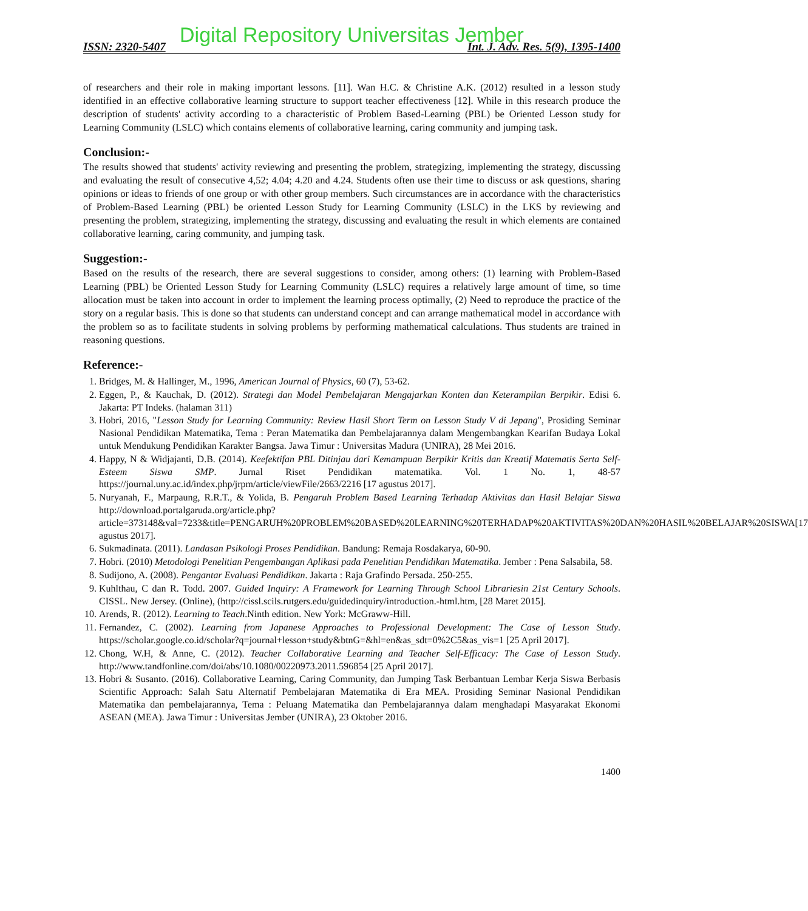Digital Repository Universitas Jember
ISSN: 2320-5407 Int. J. Adv. Res. 5(9), 1395-1400
of researchers and their role in making important lessons. [11]. Wan H.C. & Christine A.K. (2012) resulted in a lesson study identified in an effective collaborative learning structure to support teacher effectiveness [12]. While in this research produce the description of students' activity according to a characteristic of Problem Based-Learning (PBL) be Oriented Lesson study for Learning Community (LSLC) which contains elements of collaborative learning, caring community and jumping task.
Conclusion:-
The results showed that students' activity reviewing and presenting the problem, strategizing, implementing the strategy, discussing and evaluating the result of consecutive 4,52; 4.04; 4.20 and 4.24. Students often use their time to discuss or ask questions, sharing opinions or ideas to friends of one group or with other group members. Such circumstances are in accordance with the characteristics of Problem-Based Learning (PBL) be oriented Lesson Study for Learning Community (LSLC) in the LKS by reviewing and presenting the problem, strategizing, implementing the strategy, discussing and evaluating the result in which elements are contained collaborative learning, caring community, and jumping task.
Suggestion:-
Based on the results of the research, there are several suggestions to consider, among others: (1) learning with Problem-Based Learning (PBL) be Oriented Lesson Study for Learning Community (LSLC) requires a relatively large amount of time, so time allocation must be taken into account in order to implement the learning process optimally, (2) Need to reproduce the practice of the story on a regular basis. This is done so that students can understand concept and can arrange mathematical model in accordance with the problem so as to facilitate students in solving problems by performing mathematical calculations. Thus students are trained in reasoning questions.
Reference:-
1. Bridges, M. & Hallinger, M., 1996, American Journal of Physics, 60 (7), 53-62.
2. Eggen, P., & Kauchak, D. (2012). Strategi dan Model Pembelajaran Mengajarkan Konten dan Keterampilan Berpikir. Edisi 6. Jakarta: PT Indeks. (halaman 311)
3. Hobri, 2016, "Lesson Study for Learning Community: Review Hasil Short Term on Lesson Study V di Jepang", Prosiding Seminar Nasional Pendidikan Matematika, Tema : Peran Matematika dan Pembelajarannya dalam Mengembangkan Kearifan Budaya Lokal untuk Mendukung Pendidikan Karakter Bangsa. Jawa Timur : Universitas Madura (UNIRA), 28 Mei 2016.
4. Happy, N & Widjajanti, D.B. (2014). Keefektifan PBL Ditinjau dari Kemampuan Berpikir Kritis dan Kreatif Matematis Serta Self-Esteem Siswa SMP. Jurnal Riset Pendidikan matematika. Vol. 1 No. 1, 48-57 https://journal.uny.ac.id/index.php/jrpm/article/viewFile/2663/2216 [17 agustus 2017].
5. Nuryanah, F., Marpaung, R.R.T., & Yolida, B. Pengaruh Problem Based Learning Terhadap Aktivitas dan Hasil Belajar Siswa http://download.portalgaruda.org/article.php?article=373148&val=7233&title=PENGARUH%20PROBLEM%20BASED%20LEARNING%20TERHADAP%20AKTIVITAS%20DAN%20HASIL%20BELAJAR%20SISWA[17 agustus 2017].
6. Sukmadinata. (2011). Landasan Psikologi Proses Pendidikan. Bandung: Remaja Rosdakarya, 60-90.
7. Hobri. (2010) Metodologi Penelitian Pengembangan Aplikasi pada Penelitian Pendidikan Matematika. Jember : Pena Salsabila, 58.
8. Sudijono, A. (2008). Pengantar Evaluasi Pendidikan. Jakarta : Raja Grafindo Persada. 250-255.
9. Kuhlthau, C dan R. Todd. 2007. Guided Inquiry: A Framework for Learning Through School Librariesin 21st Century Schools. CISSL. New Jersey. (Online), (http://cissl.scils.rutgers.edu/guidedinquiry/introduction.-html.htm, [28 Maret 2015].
10. Arends, R. (2012). Learning to Teach.Ninth edition. New York: McGraww-Hill.
11. Fernandez, C. (2002). Learning from Japanese Approaches to Professional Development: The Case of Lesson Study. https://scholar.google.co.id/scholar?q=journal+lesson+study&btnG=&hl=en&as_sdt=0%2C5&as_vis=1 [25 April 2017].
12. Chong, W.H, & Anne, C. (2012). Teacher Collaborative Learning and Teacher Self-Efficacy: The Case of Lesson Study. http://www.tandfonline.com/doi/abs/10.1080/00220973.2011.596854 [25 April 2017].
13. Hobri & Susanto. (2016). Collaborative Learning, Caring Community, dan Jumping Task Berbantuan Lembar Kerja Siswa Berbasis Scientific Approach: Salah Satu Alternatif Pembelajaran Matematika di Era MEA. Prosiding Seminar Nasional Pendidikan Matematika dan pembelajarannya, Tema : Peluang Matematika dan Pembelajarannya dalam menghadapi Masyarakat Ekonomi ASEAN (MEA). Jawa Timur : Universitas Jember (UNIRA), 23 Oktober 2016.
1400